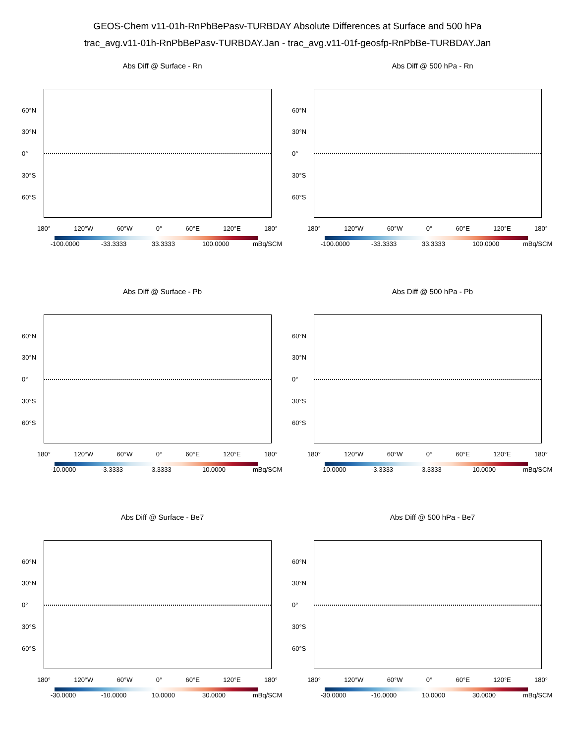GEOS-Chem v11-01h-RnPbBePasv-TURBDAY Absolute Differences at Surface and 500 hPa
trac_avg.v11-01h-RnPbBePasv-TURBDAY.Jan - trac_avg.v11-01f-geosfp-RnPbBe-TURBDAY.Jan
Abs Diff @ Surface - Rn
60°N
30°N
0°
30°S
60°S
180° 120°W 60°W 0° 60°E 120°E 180°
-100.0000 -33.3333 33.3333 100.0000 mBq/SCM
Abs Diff @ 500 hPa - Rn
60°N
30°N
0°
30°S
60°S
180° 120°W 60°W 0° 60°E 120°E 180°
-100.0000 -33.3333 33.3333 100.0000 mBq/SCM
Abs Diff @ Surface - Pb
60°N
30°N
0°
30°S
60°S
180° 120°W 60°W 0° 60°E 120°E 180°
-10.0000 -3.3333 3.3333 10.0000 mBq/SCM
Abs Diff @ 500 hPa - Pb
60°N
30°N
0°
30°S
60°S
180° 120°W 60°W 0° 60°E 120°E 180°
-10.0000 -3.3333 3.3333 10.0000 mBq/SCM
Abs Diff @ Surface - Be7
60°N
30°N
0°
30°S
60°S
180° 120°W 60°W 0° 60°E 120°E 180°
-30.0000 -10.0000 10.0000 30.0000 mBq/SCM
Abs Diff @ 500 hPa - Be7
60°N
30°N
0°
30°S
60°S
180° 120°W 60°W 0° 60°E 120°E 180°
-30.0000 -10.0000 10.0000 30.0000 mBq/SCM